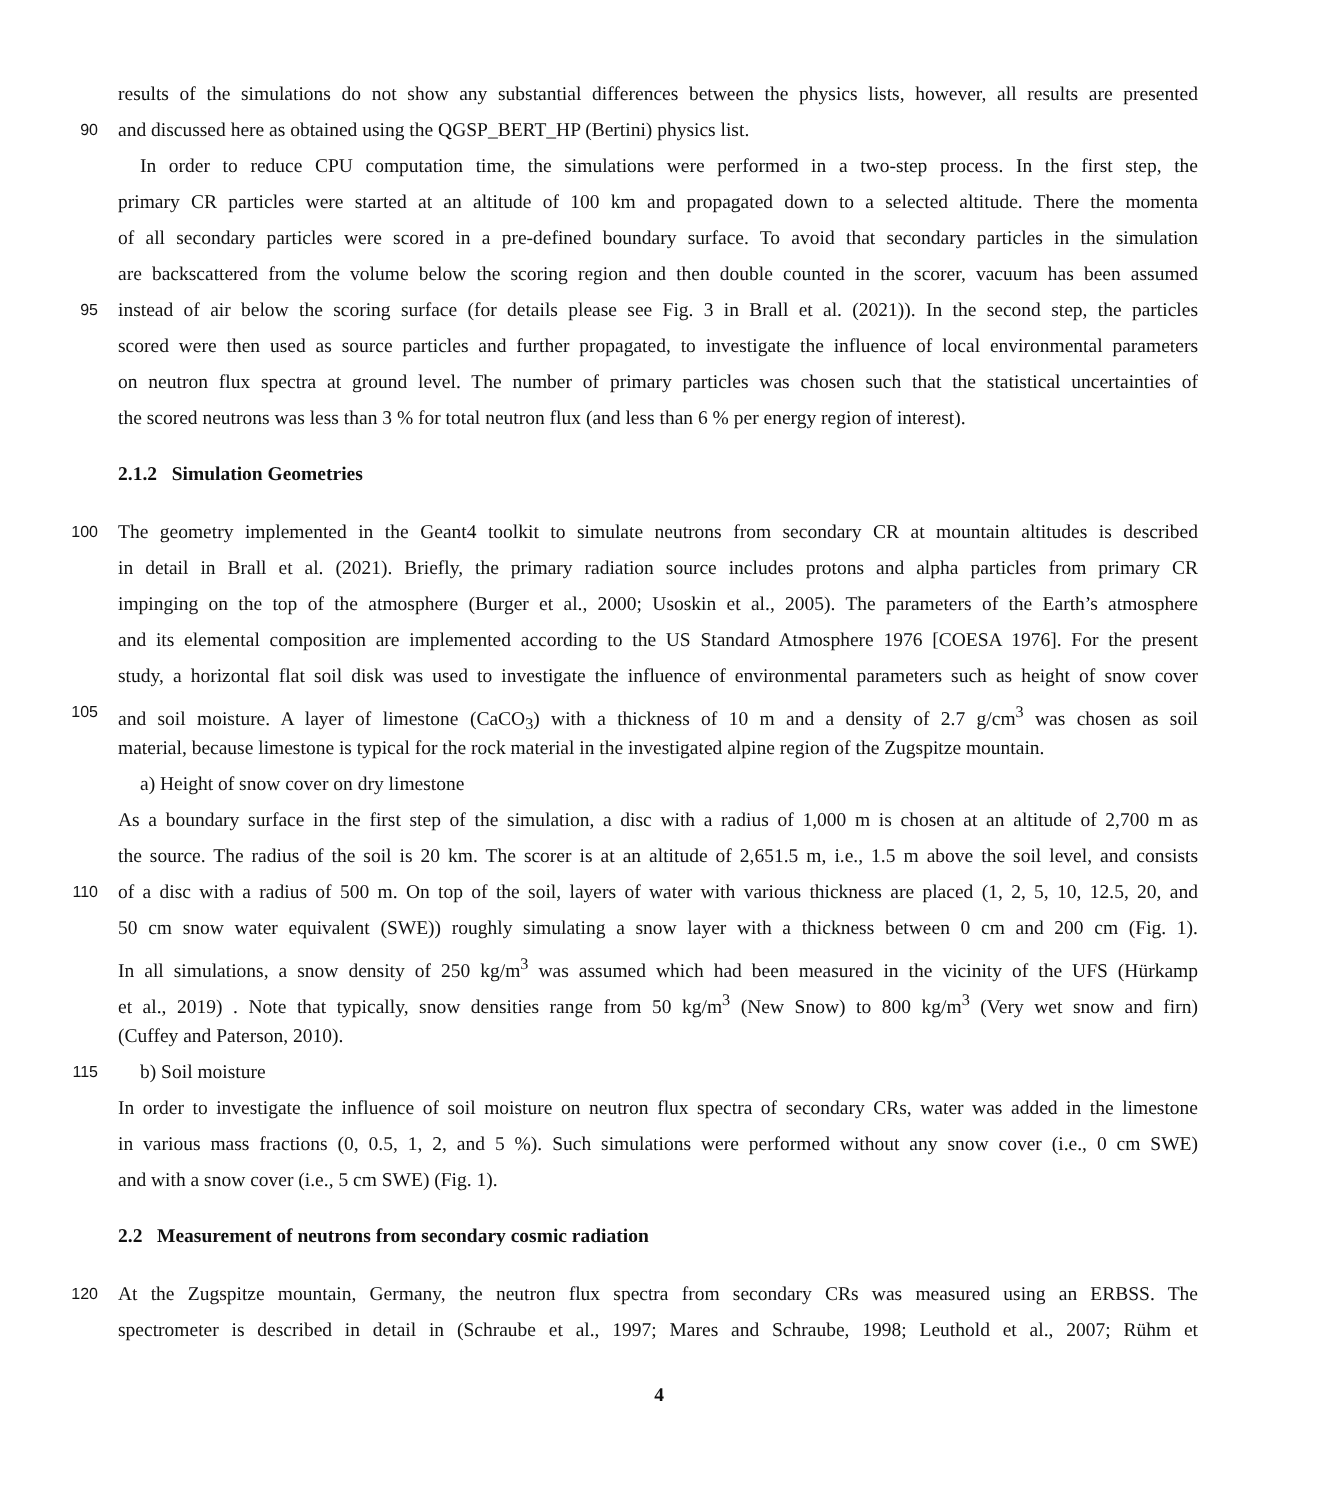results of the simulations do not show any substantial differences between the physics lists, however, all results are presented
90 and discussed here as obtained using the QGSP_BERT_HP (Bertini) physics list.
In order to reduce CPU computation time, the simulations were performed in a two-step process. In the first step, the
primary CR particles were started at an altitude of 100 km and propagated down to a selected altitude. There the momenta
of all secondary particles were scored in a pre-defined boundary surface. To avoid that secondary particles in the simulation
are backscattered from the volume below the scoring region and then double counted in the scorer, vacuum has been assumed
95 instead of air below the scoring surface (for details please see Fig. 3 in Brall et al. (2021)). In the second step, the particles
scored were then used as source particles and further propagated, to investigate the influence of local environmental parameters
on neutron flux spectra at ground level. The number of primary particles was chosen such that the statistical uncertainties of
the scored neutrons was less than 3 % for total neutron flux (and less than 6 % per energy region of interest).
2.1.2 Simulation Geometries
100 The geometry implemented in the Geant4 toolkit to simulate neutrons from secondary CR at mountain altitudes is described
in detail in Brall et al. (2021). Briefly, the primary radiation source includes protons and alpha particles from primary CR
impinging on the top of the atmosphere (Burger et al., 2000; Usoskin et al., 2005). The parameters of the Earth’s atmosphere
and its elemental composition are implemented according to the US Standard Atmosphere 1976 [COESA 1976]. For the present
study, a horizontal flat soil disk was used to investigate the influence of environmental parameters such as height of snow cover
105 and soil moisture. A layer of limestone (CaCO<sub>3</sub>) with a thickness of 10 m and a density of 2.7 g/cm<sup>3</sup> was chosen as soil
material, because limestone is typical for the rock material in the investigated alpine region of the Zugspitze mountain.
a) Height of snow cover on dry limestone
As a boundary surface in the first step of the simulation, a disc with a radius of 1,000 m is chosen at an altitude of 2,700 m as
the source. The radius of the soil is 20 km. The scorer is at an altitude of 2,651.5 m, i.e., 1.5 m above the soil level, and consists
110 of a disc with a radius of 500 m. On top of the soil, layers of water with various thickness are placed (1, 2, 5, 10, 12.5, 20, and
50 cm snow water equivalent (SWE)) roughly simulating a snow layer with a thickness between 0 cm and 200 cm (Fig. 1).
In all simulations, a snow density of 250 kg/m<sup>3</sup> was assumed which had been measured in the vicinity of the UFS (Hürkamp
et al., 2019) . Note that typically, snow densities range from 50 kg/m<sup>3</sup> (New Snow) to 800 kg/m<sup>3</sup> (Very wet snow and firn)
(Cuffey and Paterson, 2010).
115 b) Soil moisture
In order to investigate the influence of soil moisture on neutron flux spectra of secondary CRs, water was added in the limestone
in various mass fractions (0, 0.5, 1, 2, and 5 %). Such simulations were performed without any snow cover (i.e., 0 cm SWE)
and with a snow cover (i.e., 5 cm SWE) (Fig. 1).
2.2 Measurement of neutrons from secondary cosmic radiation
120 At the Zugspitze mountain, Germany, the neutron flux spectra from secondary CRs was measured using an ERBSS. The
spectrometer is described in detail in (Schraube et al., 1997; Mares and Schraube, 1998; Leuthold et al., 2007; Rühm et
4